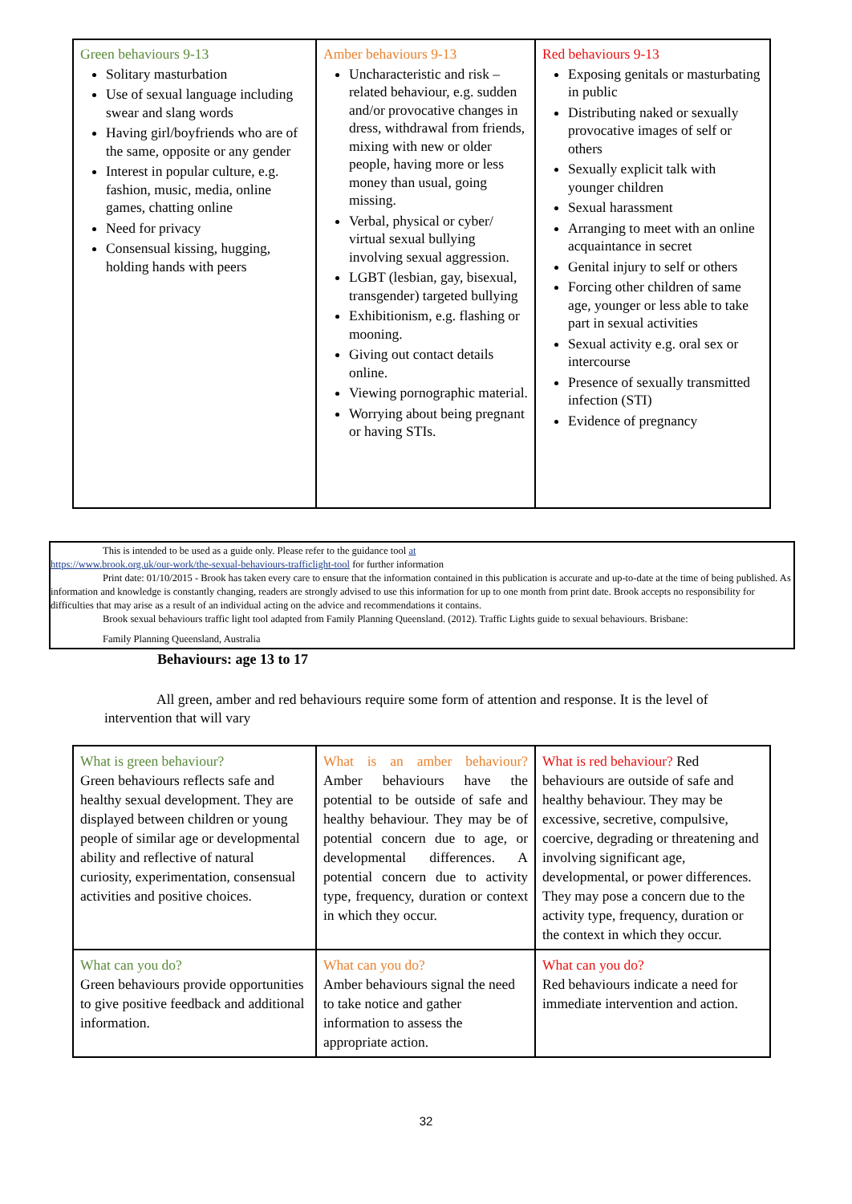| Green behaviours 9-13 Solitary masturbation Use of sexual language including swear and slang words Having girl/boyfriends who are of the same, opposite or any gender Interest in popular culture, e.g. fashion, music, media, online games, chatting online Need for privacy Consensual kissing, hugging, holding hands with peers | Amber behaviours 9-13 Uncharacteristic and risk – related behaviour, e.g. sudden and/or provocative changes in dress, withdrawal from friends, mixing with new or older people, having more or less money than usual, going missing. Verbal, physical or cyber/ virtual sexual bullying involving sexual aggression. LGBT (lesbian, gay, bisexual, transgender) targeted bullying Exhibitionism, e.g. flashing or mooning. Giving out contact details online. Viewing pornographic material. Worrying about being pregnant or having STIs. | Red behaviours 9-13 Exposing genitals or masturbating in public Distributing naked or sexually provocative images of self or others Sexually explicit talk with younger children Sexual harassment Arranging to meet with an online acquaintance in secret Genital injury to self or others Forcing other children of same age, younger or less able to take part in sexual activities Sexual activity e.g. oral sex or intercourse Presence of sexually transmitted infection (STI) Evidence of pregnancy |
This is intended to be used as a guide only. Please refer to the guidance tool at
https://www.brook.org.uk/our-work/the-sexual-behaviours-trafficlight-tool for further information
Print date: 01/10/2015 - Brook has taken every care to ensure that the information contained in this publication is accurate and up-to-date at the time of being published. As information and knowledge is constantly changing, readers are strongly advised to use this information for up to one month from print date. Brook accepts no responsibility for difficulties that may arise as a result of an individual acting on the advice and recommendations it contains.
Brook sexual behaviours traffic light tool adapted from Family Planning Queensland. (2012). Traffic Lights guide to sexual behaviours. Brisbane:
Family Planning Queensland, Australia
Behaviours: age 13 to 17
All green, amber and red behaviours require some form of attention and response. It is the level of intervention that will vary
| What is green behaviour? Green behaviours reflects safe and healthy sexual development. They are displayed between children or young people of similar age or developmental ability and reflective of natural curiosity, experimentation, consensual activities and positive choices. | What is an amber behaviour? Amber behaviours have the potential to be outside of safe and healthy behaviour. They may be of potential concern due to age, or developmental differences. A potential concern due to activity type, frequency, duration or context in which they occur. | What is red behaviour? Red behaviours are outside of safe and healthy behaviour. They may be excessive, secretive, compulsive, coercive, degrading or threatening and involving significant age, developmental, or power differences. They may pose a concern due to the activity type, frequency, duration or the context in which they occur. |
| What can you do? Green behaviours provide opportunities to give positive feedback and additional information. | What can you do? Amber behaviours signal the need to take notice and gather information to assess the appropriate action. | What can you do? Red behaviours indicate a need for immediate intervention and action. |
32